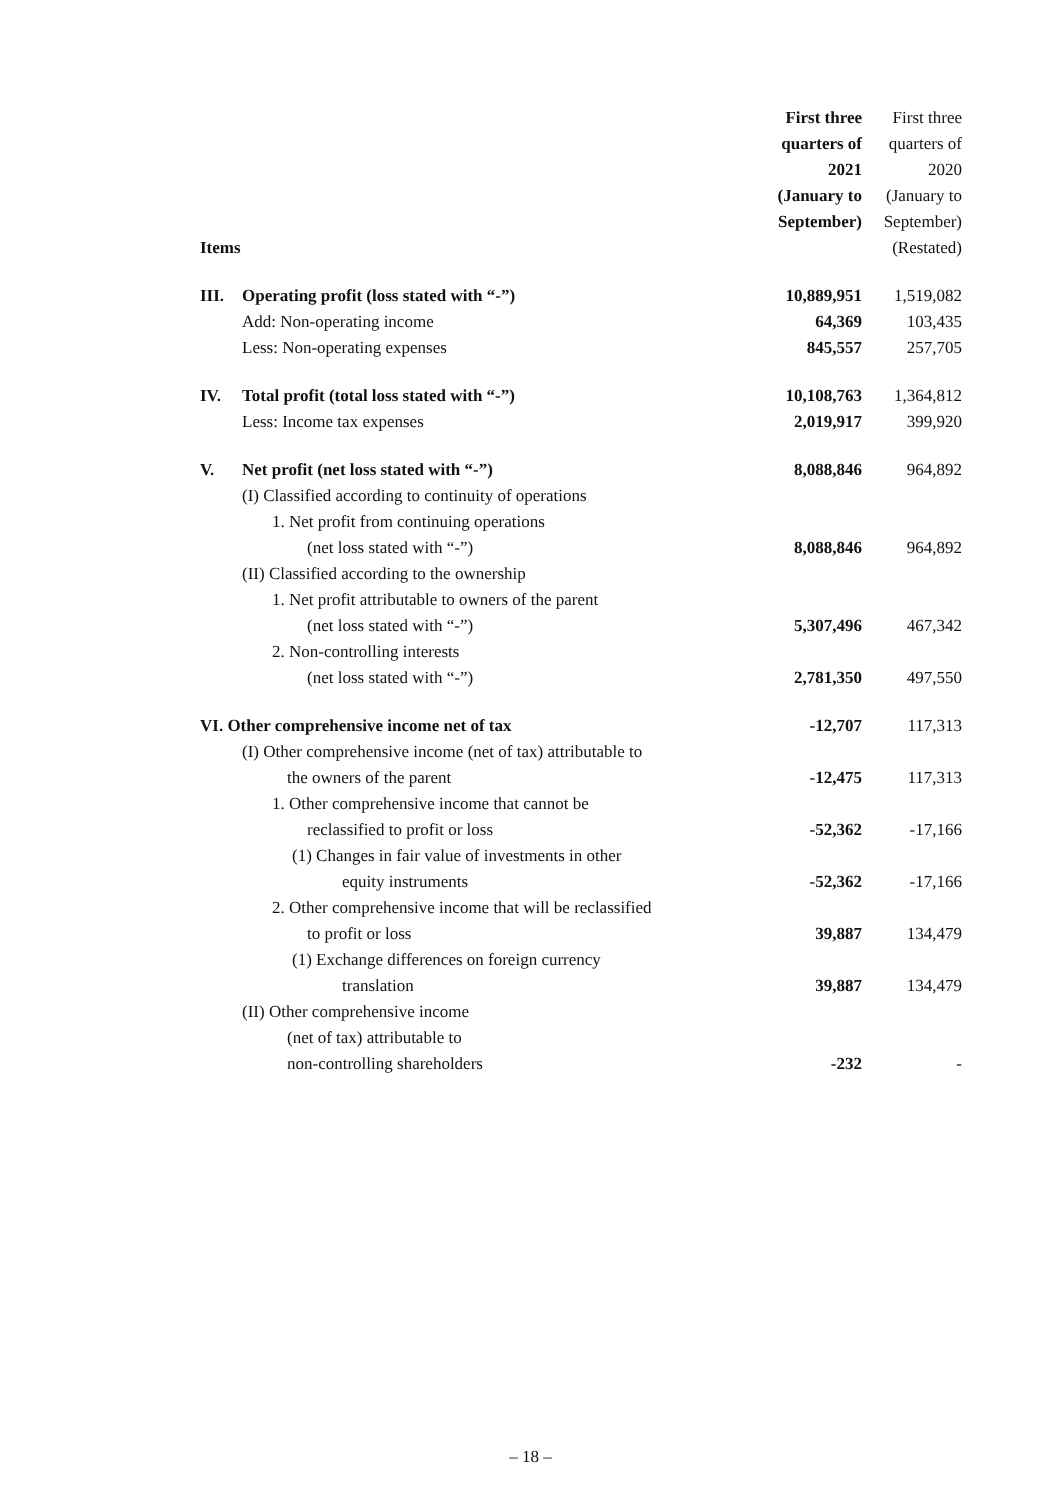| Items | | First three quarters of 2021 (January to September) | First three quarters of 2020 (January to September) (Restated) |
| --- | --- | --- | --- |
| III. | Operating profit (loss stated with “-”) | 10,889,951 | 1,519,082 |
| | Add: Non-operating income | 64,369 | 103,435 |
| | Less: Non-operating expenses | 845,557 | 257,705 |
| IV. | Total profit (total loss stated with “-”) | 10,108,763 | 1,364,812 |
| | Less: Income tax expenses | 2,019,917 | 399,920 |
| V. | Net profit (net loss stated with “-”) | 8,088,846 | 964,892 |
| | (I) Classified according to continuity of operations | | |
| | 1. Net profit from continuing operations (net loss stated with “-”) | 8,088,846 | 964,892 |
| | (II) Classified according to the ownership | | |
| | 1. Net profit attributable to owners of the parent (net loss stated with “-”) | 5,307,496 | 467,342 |
| | 2. Non-controlling interests (net loss stated with “-”) | 2,781,350 | 497,550 |
| VI. Other comprehensive income net of tax | | -12,707 | 117,313 |
| | (I) Other comprehensive income (net of tax) attributable to the owners of the parent | -12,475 | 117,313 |
| | 1. Other comprehensive income that cannot be reclassified to profit or loss | -52,362 | -17,166 |
| | (1) Changes in fair value of investments in other equity instruments | -52,362 | -17,166 |
| | 2. Other comprehensive income that will be reclassified to profit or loss | 39,887 | 134,479 |
| | (1) Exchange differences on foreign currency translation | 39,887 | 134,479 |
| | (II) Other comprehensive income (net of tax) attributable to non-controlling shareholders | -232 | - |
– 18 –